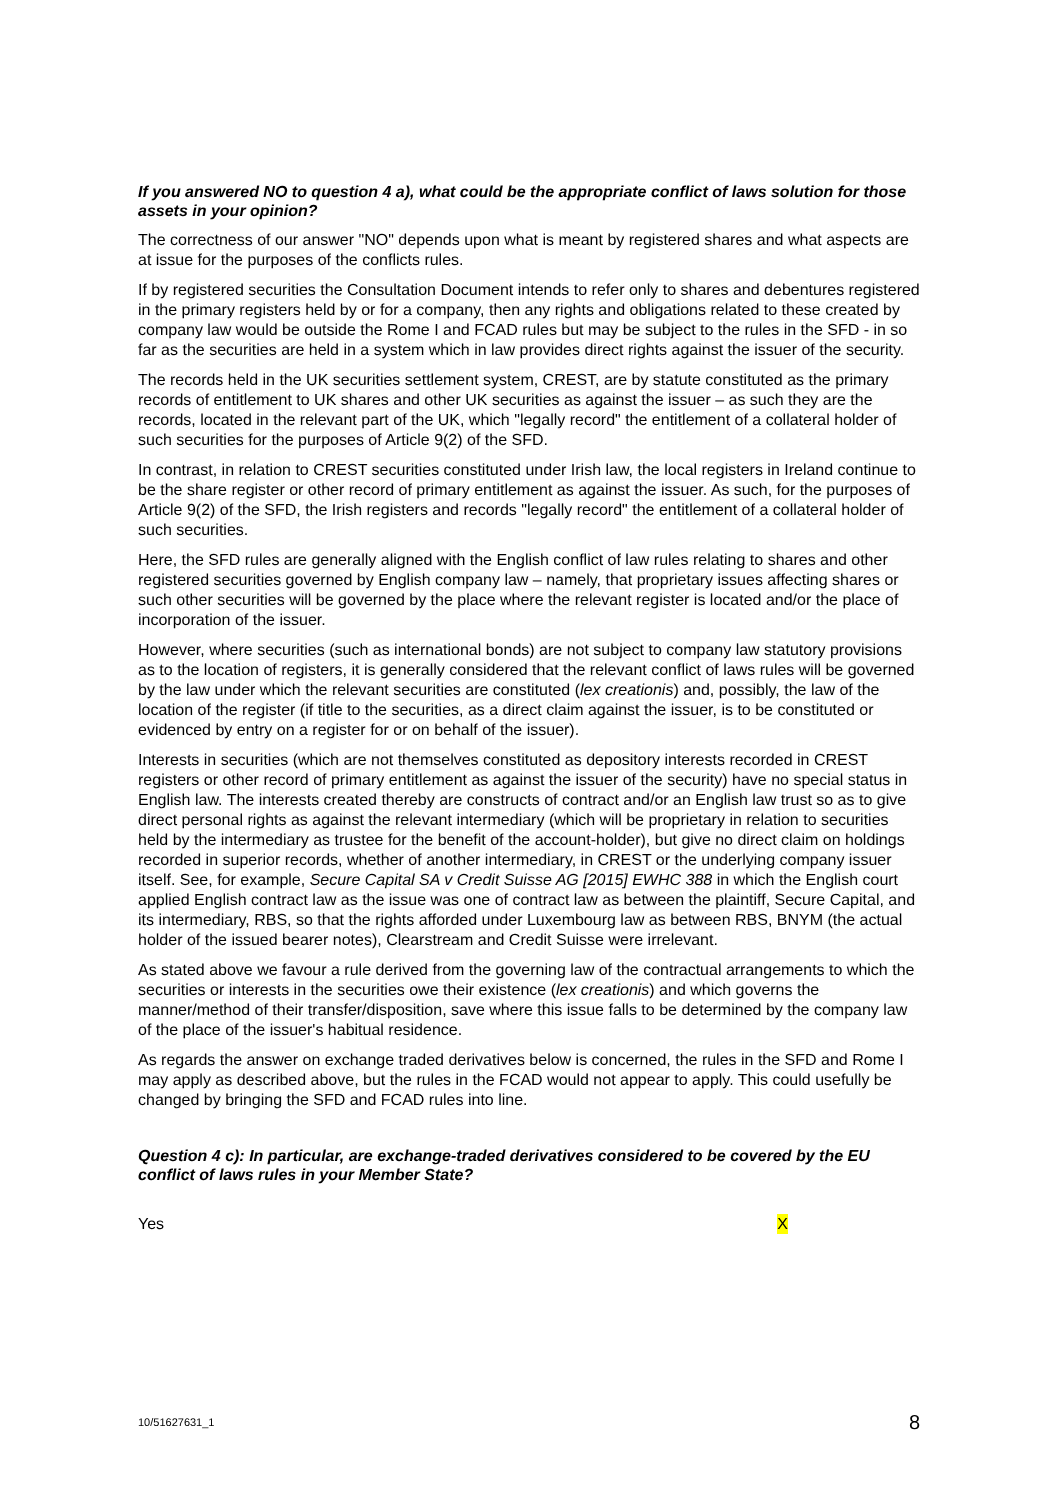If you answered NO to question 4 a), what could be the appropriate conflict of laws solution for those assets in your opinion?
The correctness of our answer "NO" depends upon what is meant by registered shares and what aspects are at issue for the purposes of the conflicts rules.
If by registered securities the Consultation Document intends to refer only to shares and debentures registered in the primary registers held by or for a company, then any rights and obligations related to these created by company law would be outside the Rome I and FCAD rules but may be subject to the rules in the SFD - in so far as the securities are held in a system which in law provides direct rights against the issuer of the security.
The records held in the UK securities settlement system, CREST, are by statute constituted as the primary records of entitlement to UK shares and other UK securities as against the issuer – as such they are the records, located in the relevant part of the UK, which "legally record" the entitlement of a collateral holder of such securities for the purposes of Article 9(2) of the SFD.
In contrast, in relation to CREST securities constituted under Irish law, the local registers in Ireland continue to be the share register or other record of primary entitlement as against the issuer. As such, for the purposes of Article 9(2) of the SFD, the Irish registers and records "legally record" the entitlement of a collateral holder of such securities.
Here, the SFD rules are generally aligned with the English conflict of law rules relating to shares and other registered securities governed by English company law – namely, that proprietary issues affecting shares or such other securities will be governed by the place where the relevant register is located and/or the place of incorporation of the issuer.
However, where securities (such as international bonds) are not subject to company law statutory provisions as to the location of registers, it is generally considered that the relevant conflict of laws rules will be governed by the law under which the relevant securities are constituted (lex creationis) and, possibly, the law of the location of the register (if title to the securities, as a direct claim against the issuer, is to be constituted or evidenced by entry on a register for or on behalf of the issuer).
Interests in securities (which are not themselves constituted as depository interests recorded in CREST registers or other record of primary entitlement as against the issuer of the security) have no special status in English law. The interests created thereby are constructs of contract and/or an English law trust so as to give direct personal rights as against the relevant intermediary (which will be proprietary in relation to securities held by the intermediary as trustee for the benefit of the account-holder), but give no direct claim on holdings recorded in superior records, whether of another intermediary, in CREST or the underlying company issuer itself. See, for example, Secure Capital SA v Credit Suisse AG [2015] EWHC 388 in which the English court applied English contract law as the issue was one of contract law as between the plaintiff, Secure Capital, and its intermediary, RBS, so that the rights afforded under Luxembourg law as between RBS, BNYM (the actual holder of the issued bearer notes), Clearstream and Credit Suisse were irrelevant.
As stated above we favour a rule derived from the governing law of the contractual arrangements to which the securities or interests in the securities owe their existence (lex creationis) and which governs the manner/method of their transfer/disposition, save where this issue falls to be determined by the company law of the place of the issuer's habitual residence.
As regards the answer on exchange traded derivatives below is concerned, the rules in the SFD and Rome I may apply as described above, but the rules in the FCAD would not appear to apply. This could usefully be changed by bringing the SFD and FCAD rules into line.
Question 4 c): In particular, are exchange-traded derivatives considered to be covered by the EU conflict of laws rules in your Member State?
Yes X
10/51627631_1 8